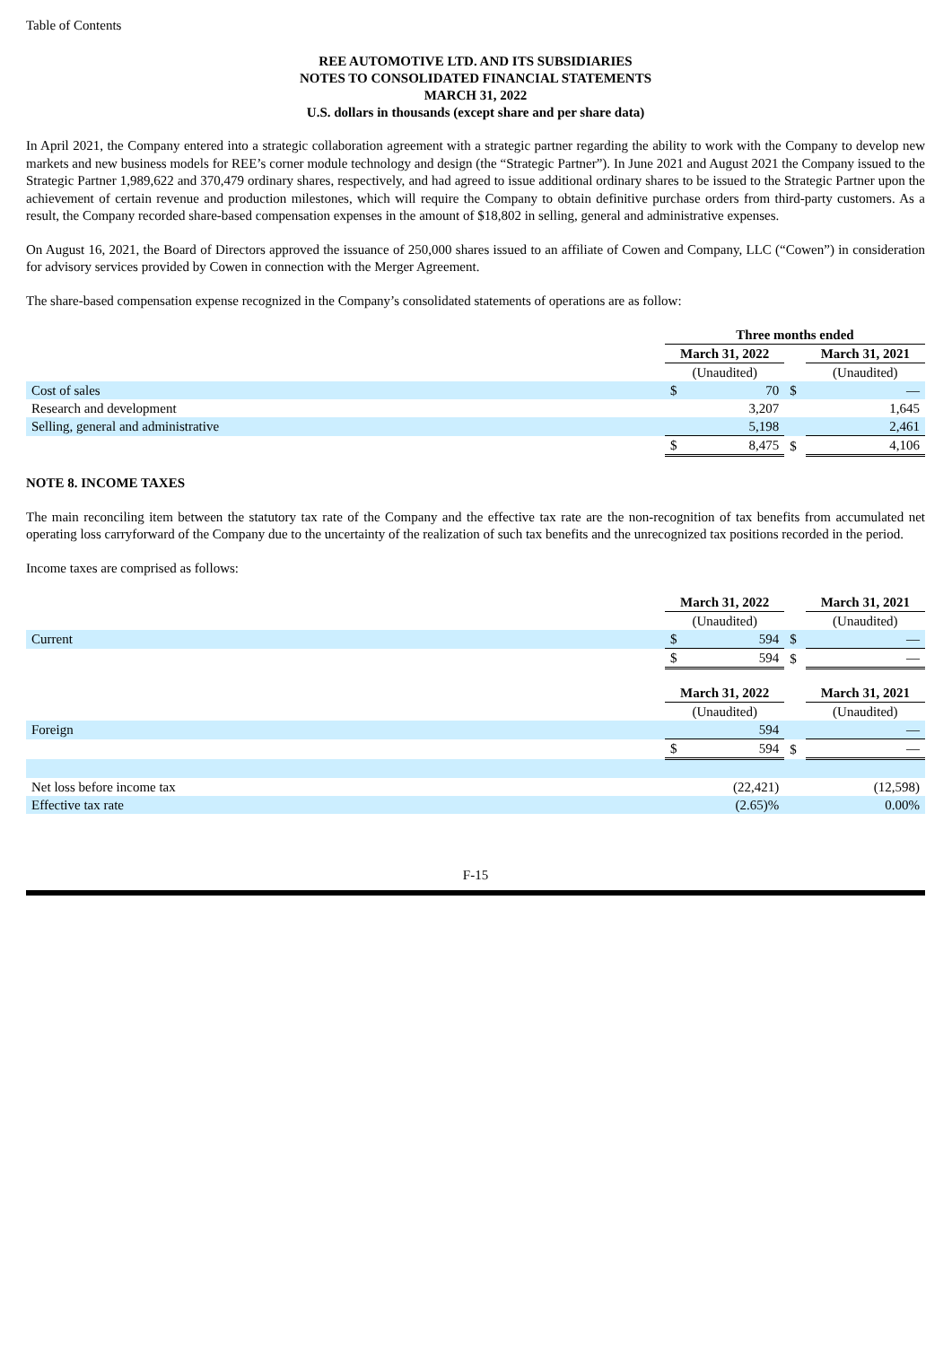Table of Contents
REE AUTOMOTIVE LTD. AND ITS SUBSIDIARIES
NOTES TO CONSOLIDATED FINANCIAL STATEMENTS
MARCH 31, 2022
U.S. dollars in thousands (except share and per share data)
In April 2021, the Company entered into a strategic collaboration agreement with a strategic partner regarding the ability to work with the Company to develop new markets and new business models for REE’s corner module technology and design (the “Strategic Partner”). In June 2021 and August 2021 the Company issued to the Strategic Partner 1,989,622 and 370,479 ordinary shares, respectively, and had agreed to issue additional ordinary shares to be issued to the Strategic Partner upon the achievement of certain revenue and production milestones, which will require the Company to obtain definitive purchase orders from third-party customers. As a result, the Company recorded share-based compensation expenses in the amount of $18,802 in selling, general and administrative expenses.
On August 16, 2021, the Board of Directors approved the issuance of 250,000 shares issued to an affiliate of Cowen and Company, LLC (“Cowen”) in consideration for advisory services provided by Cowen in connection with the Merger Agreement.
The share-based compensation expense recognized in the Company’s consolidated statements of operations are as follow:
| | Three months ended | | | | |
| | March 31, 2022 | | | March 31, 2021 | |
| | (Unaudited) | | | (Unaudited) | |
| Cost of sales | $ | 70 | $ | | — |
| Research and development | | 3,207 | | | 1,645 |
| Selling, general and administrative | | 5,198 | | | 2,461 |
| | $ | 8,475 | $ | | 4,106 |
NOTE 8. INCOME TAXES
The main reconciling item between the statutory tax rate of the Company and the effective tax rate are the non-recognition of tax benefits from accumulated net operating loss carryforward of the Company due to the uncertainty of the realization of such tax benefits and the unrecognized tax positions recorded in the period.
Income taxes are comprised as follows:
| | March 31, 2022 | | | March 31, 2021 | |
| | (Unaudited) | | | (Unaudited) | |
| Current | $ | 594 | $ | | — |
| | $ | 594 | $ | | — |
| | March 31, 2022 | | | March 31, 2021 | |
| | (Unaudited) | | | (Unaudited) | |
| Foreign | | 594 | | | — |
| | $ | 594 | $ | | — |
| Net loss before income tax | | (22,421) | | | (12,598) |
| Effective tax rate | | (2.65)% | | | 0.00% |
F-15